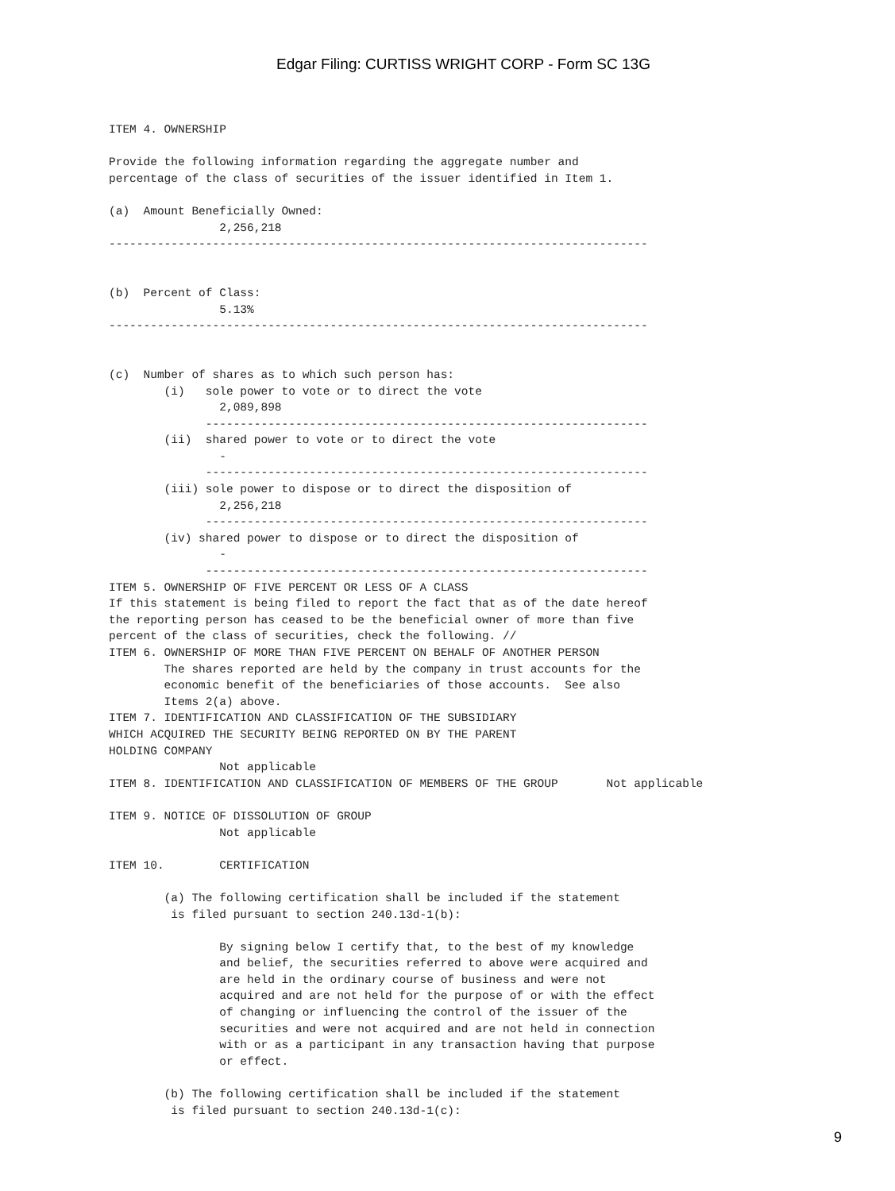Edgar Filing: CURTISS WRIGHT CORP - Form SC 13G
ITEM 4. OWNERSHIP

Provide the following information regarding the aggregate number and
percentage of the class of securities of the issuer identified in Item 1.

(a)  Amount Beneficially Owned:
                2,256,218
------------------------------------------------------------------------------


(b)  Percent of Class:
                5.13%
------------------------------------------------------------------------------


(c)  Number of shares as to which such person has:
        (i)   sole power to vote or to direct the vote
                2,089,898
              ----------------------------------------------------------------
        (ii)  shared power to vote or to direct the vote
                -
              ----------------------------------------------------------------
        (iii) sole power to dispose or to direct the disposition of
                2,256,218
              ----------------------------------------------------------------
        (iv) shared power to dispose or to direct the disposition of
                -
              ----------------------------------------------------------------
ITEM 5. OWNERSHIP OF FIVE PERCENT OR LESS OF A CLASS
If this statement is being filed to report the fact that as of the date hereof
the reporting person has ceased to be the beneficial owner of more than five
percent of the class of securities, check the following. //
ITEM 6. OWNERSHIP OF MORE THAN FIVE PERCENT ON BEHALF OF ANOTHER PERSON
        The shares reported are held by the company in trust accounts for the
        economic benefit of the beneficiaries of those accounts.  See also
        Items 2(a) above.
ITEM 7. IDENTIFICATION AND CLASSIFICATION OF THE SUBSIDIARY
WHICH ACQUIRED THE SECURITY BEING REPORTED ON BY THE PARENT
HOLDING COMPANY
                Not applicable
ITEM 8. IDENTIFICATION AND CLASSIFICATION OF MEMBERS OF THE GROUP       Not applicable

ITEM 9. NOTICE OF DISSOLUTION OF GROUP
                Not applicable

ITEM 10.        CERTIFICATION

        (a) The following certification shall be included if the statement
         is filed pursuant to section 240.13d-1(b):

                By signing below I certify that, to the best of my knowledge
                and belief, the securities referred to above were acquired and
                are held in the ordinary course of business and were not
                acquired and are not held for the purpose of or with the effect
                of changing or influencing the control of the issuer of the
                securities and were not acquired and are not held in connection
                with or as a participant in any transaction having that purpose
                or effect.

        (b) The following certification shall be included if the statement
         is filed pursuant to section 240.13d-1(c):
9